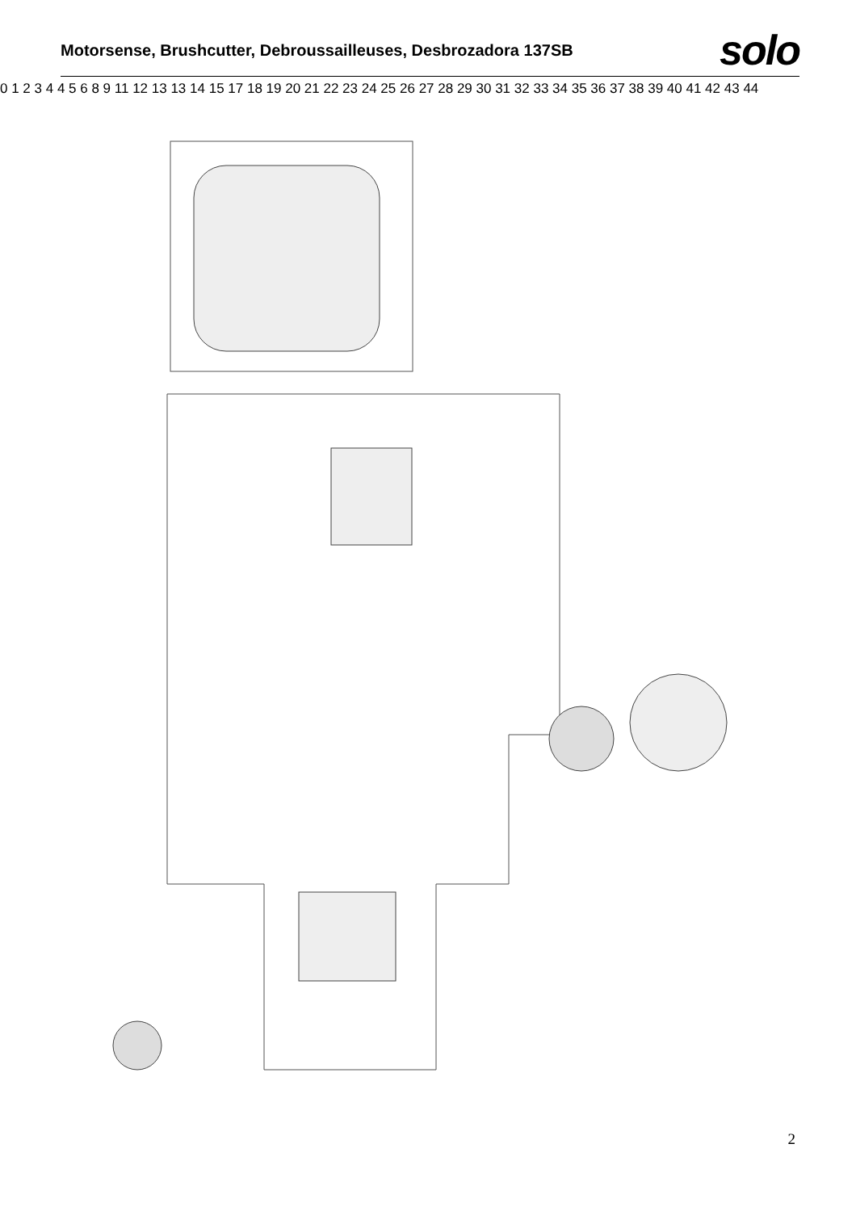Motorsense, Brushcutter, Debroussailleuses, Desbrozadora 137SB
solo
0 1 2 3 4 4 5 6 8 9 11 12 13 13 14 15 17 18 19 20 21 22 23 24 25 26 27 28 29 30 31 32 33 34 35 36 37 38 39 40 41 42 43 44
2